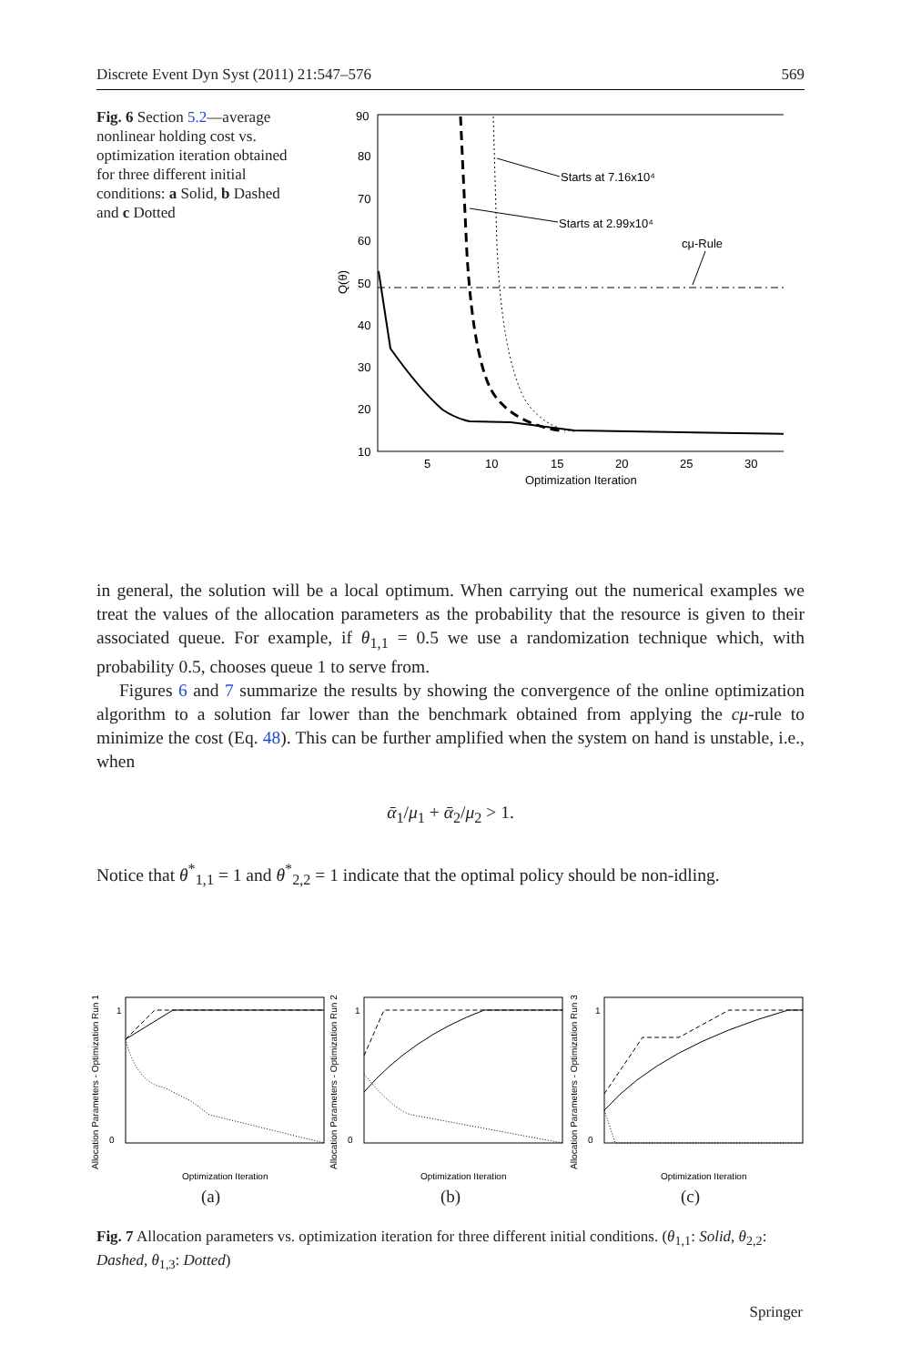Discrete Event Dyn Syst (2011) 21:547–576 569
Fig. 6 Section 5.2—average nonlinear holding cost vs. optimization iteration obtained for three different initial conditions: a Solid, b Dashed and c Dotted
90
80
70
60
50
40
30
20
10
5
10
15
20
25
30
Optimization Iteration
Q(θ)
Starts at 7.16x10⁴
Starts at 2.99x10⁴
cμ-Rule
in general, the solution will be a local optimum. When carrying out the numerical examples we treat the values of the allocation parameters as the probability that the resource is given to their associated queue. For example, if θ<sub>1,1</sub> = 0.5 we use a randomization technique which, with probability 0.5, chooses queue 1 to serve from.
Figures 6 and 7 summarize the results by showing the convergence of the online optimization algorithm to a solution far lower than the benchmark obtained from applying the cμ-rule to minimize the cost (Eq. 48). This can be further amplified when the system on hand is unstable, i.e., when
ᾱ<sub>1</sub>/μ<sub>1</sub> + ᾱ<sub>2</sub>/μ<sub>2</sub> > 1.
Notice that θ<sup>*</sup><sub>1,1</sub> = 1 and θ<sup>*</sup><sub>2,2</sub> = 1 indicate that the optimal policy should be non-idling.
Allocation Parameters - Optimization Run 1
1
0
Optimization Iteration
Allocation Parameters - Optimization Run 2
1
0
Optimization Iteration
Allocation Parameters - Optimization Run 3
1
0
Optimization Iteration
(a) (b) (c)
Fig. 7 Allocation parameters vs. optimization iteration for three different initial conditions. (θ<sub>1,1</sub>: Solid, θ<sub>2,2</sub>: Dashed, θ<sub>1,3</sub>: Dotted)
Springer